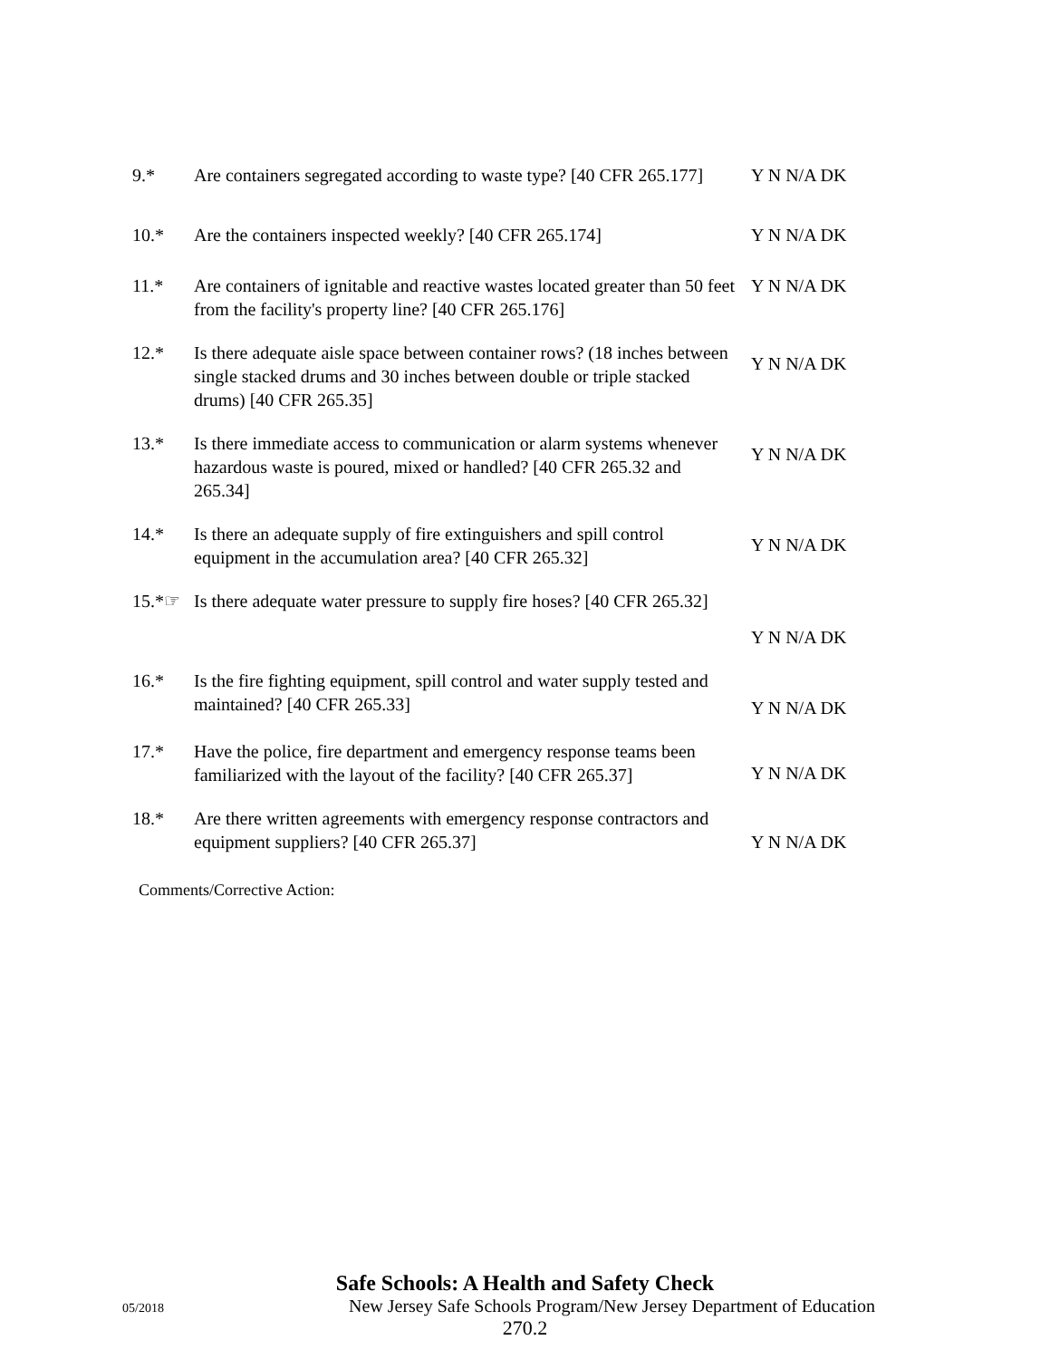9.* Are containers segregated according to waste type? [40 CFR 265.177]
Y N N/A DK
10.* Are the containers inspected weekly? [40 CFR 265.174]
Y N N/A DK
11.* Are containers of ignitable and reactive wastes located greater than 50 feet from the facility's property line? [40 CFR 265.176]
Y N N/A DK
12.* Is there adequate aisle space between container rows? (18 inches between single stacked drums and 30 inches between double or triple stacked drums) [40 CFR 265.35]
Y N N/A DK
13.* Is there immediate access to communication or alarm systems whenever hazardous waste is poured, mixed or handled? [40 CFR 265.32 and 265.34]
Y N N/A DK
14.* Is there an adequate supply of fire extinguishers and spill control equipment in the accumulation area? [40 CFR 265.32]
Y N N/A DK
15.*☞ Is there adequate water pressure to supply fire hoses? [40 CFR 265.32]
Y N N/A DK
16.* Is the fire fighting equipment, spill control and water supply tested and maintained? [40 CFR 265.33]
Y N N/A DK
17.* Have the police, fire department and emergency response teams been familiarized with the layout of the facility? [40 CFR 265.37]
Y N N/A DK
18.* Are there written agreements with emergency response contractors and equipment suppliers? [40 CFR 265.37]
Y N N/A DK
Comments/Corrective Action:
Safe Schools: A Health and Safety Check
05/2018
New Jersey Safe Schools Program/New Jersey Department of Education
270.2